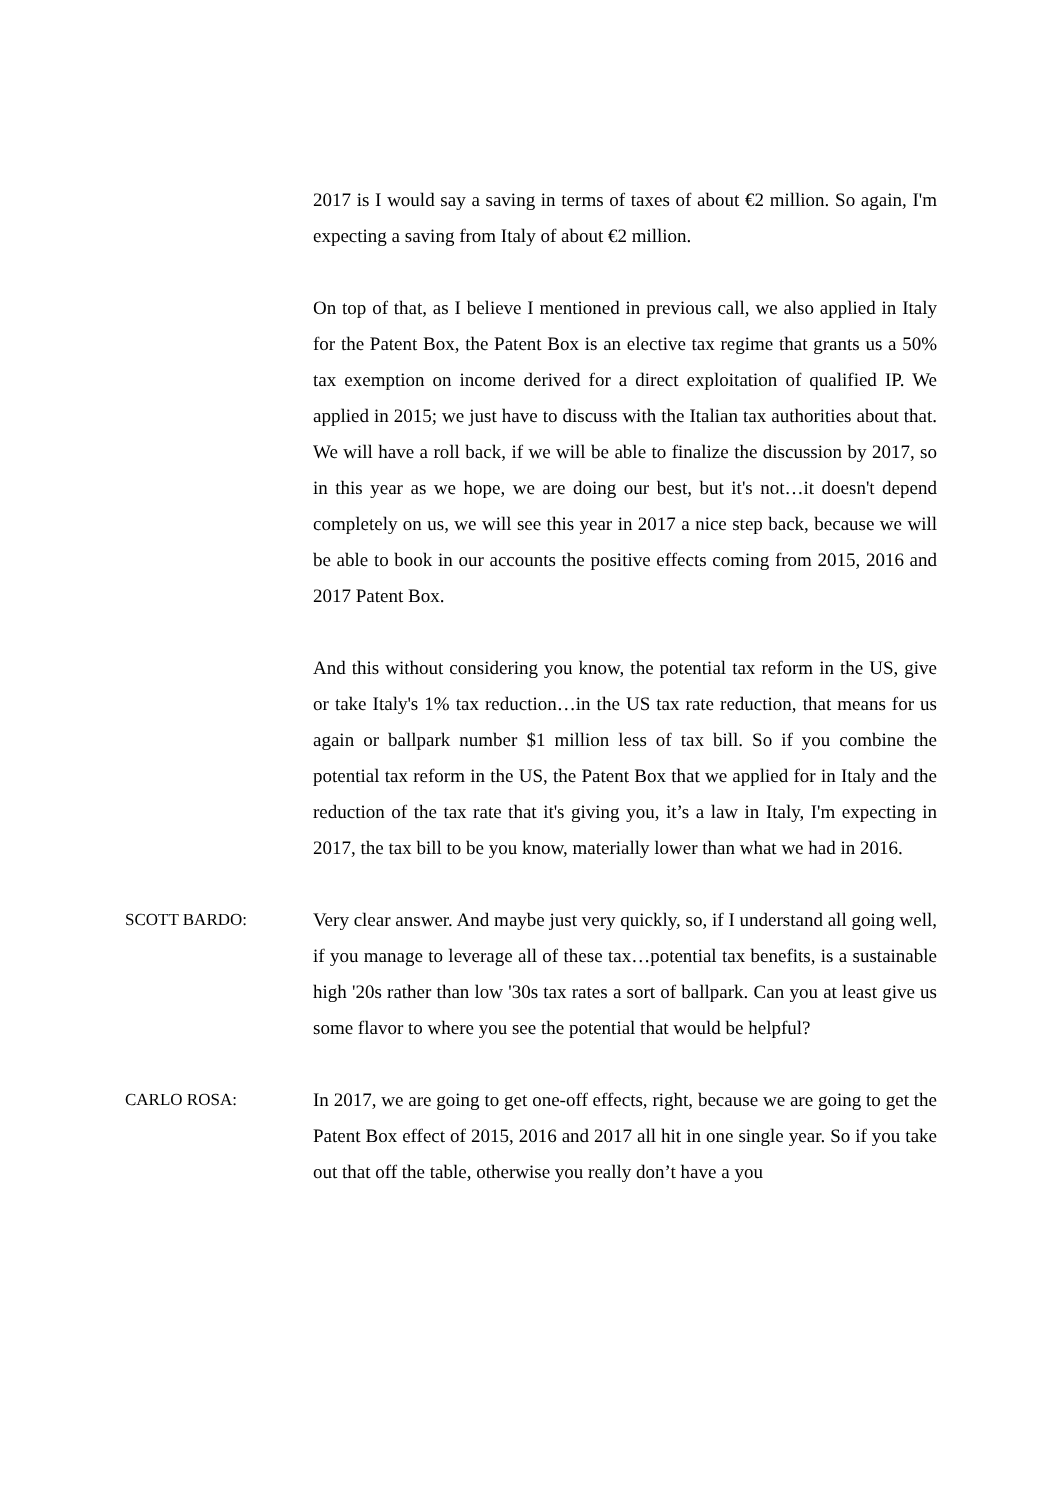2017 is I would say a saving in terms of taxes of about €2 million. So again, I'm expecting a saving from Italy of about €2 million.
On top of that, as I believe I mentioned in previous call, we also applied in Italy for the Patent Box, the Patent Box is an elective tax regime that grants us a 50% tax exemption on income derived for a direct exploitation of qualified IP. We applied in 2015; we just have to discuss with the Italian tax authorities about that. We will have a roll back, if we will be able to finalize the discussion by 2017, so in this year as we hope, we are doing our best, but it's not…it doesn't depend completely on us, we will see this year in 2017 a nice step back, because we will be able to book in our accounts the positive effects coming from 2015, 2016 and 2017 Patent Box.
And this without considering you know, the potential tax reform in the US, give or take Italy's 1% tax reduction…in the US tax rate reduction, that means for us again or ballpark number $1 million less of tax bill. So if you combine the potential tax reform in the US, the Patent Box that we applied for in Italy and the reduction of the tax rate that it's giving you, it’s a law in Italy, I'm expecting in 2017, the tax bill to be you know, materially lower than what we had in 2016.
SCOTT BARDO: Very clear answer. And maybe just very quickly, so, if I understand all going well, if you manage to leverage all of these tax…potential tax benefits, is a sustainable high '20s rather than low '30s tax rates a sort of ballpark. Can you at least give us some flavor to where you see the potential that would be helpful?
CARLO ROSA: In 2017, we are going to get one-off effects, right, because we are going to get the Patent Box effect of 2015, 2016 and 2017 all hit in one single year. So if you take out that off the table, otherwise you really don’t have a you